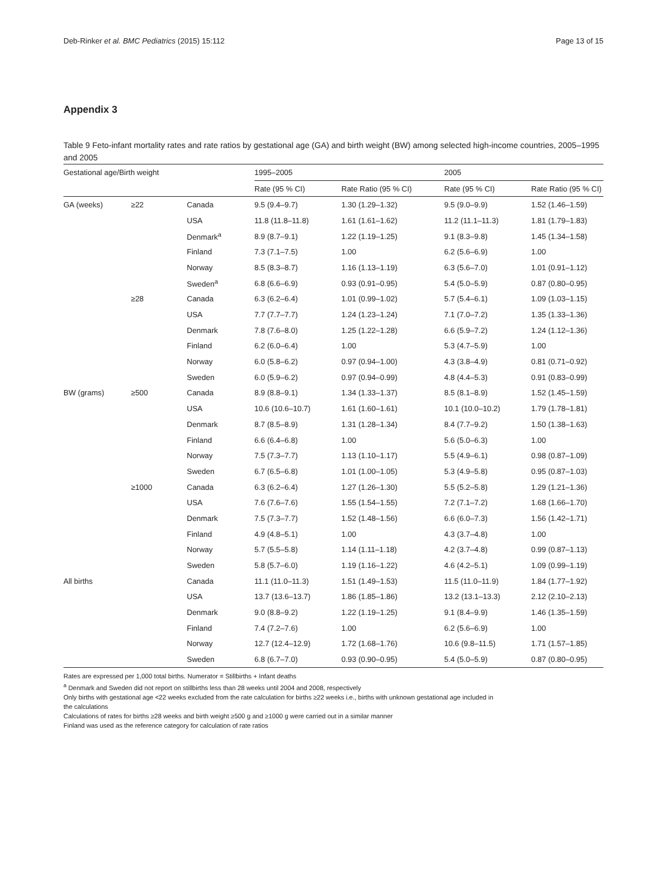Deb-Rinker et al. BMC Pediatrics (2015) 15:112 Page 13 of 15
Appendix 3
Table 9 Feto-infant mortality rates and rate ratios by gestational age (GA) and birth weight (BW) among selected high-income countries, 2005–1995 and 2005
| Gestational age/Birth weight | | | 1995–2005 | | 2005 | |
| --- | --- | --- | --- | --- | --- | --- |
| | | | Rate (95 % CI) | Rate Ratio (95 % CI) | Rate (95 % CI) | Rate Ratio (95 % CI) |
| GA (weeks) | ≥22 | Canada | 9.5 (9.4–9.7) | 1.30 (1.29–1.32) | 9.5 (9.0–9.9) | 1.52 (1.46–1.59) |
| | | USA | 11.8 (11.8–11.8) | 1.61 (1.61–1.62) | 11.2 (11.1–11.3) | 1.81 (1.79–1.83) |
| | | Denmark<sup>a</sup> | 8.9 (8.7–9.1) | 1.22 (1.19–1.25) | 9.1 (8.3–9.8) | 1.45 (1.34–1.58) |
| | | Finland | 7.3 (7.1–7.5) | 1.00 | 6.2 (5.6–6.9) | 1.00 |
| | | Norway | 8.5 (8.3–8.7) | 1.16 (1.13–1.19) | 6.3 (5.6–7.0) | 1.01 (0.91–1.12) |
| | | Sweden<sup>a</sup> | 6.8 (6.6–6.9) | 0.93 (0.91–0.95) | 5.4 (5.0–5.9) | 0.87 (0.80–0.95) |
| | ≥28 | Canada | 6.3 (6.2–6.4) | 1.01 (0.99–1.02) | 5.7 (5.4–6.1) | 1.09 (1.03–1.15) |
| | | USA | 7.7 (7.7–7.7) | 1.24 (1.23–1.24) | 7.1 (7.0–7.2) | 1.35 (1.33–1.36) |
| | | Denmark | 7.8 (7.6–8.0) | 1.25 (1.22–1.28) | 6.6 (5.9–7.2) | 1.24 (1.12–1.36) |
| | | Finland | 6.2 (6.0–6.4) | 1.00 | 5.3 (4.7–5.9) | 1.00 |
| | | Norway | 6.0 (5.8–6.2) | 0.97 (0.94–1.00) | 4.3 (3.8–4.9) | 0.81 (0.71–0.92) |
| | | Sweden | 6.0 (5.9–6.2) | 0.97 (0.94–0.99) | 4.8 (4.4–5.3) | 0.91 (0.83–0.99) |
| BW (grams) | ≥500 | Canada | 8.9 (8.8–9.1) | 1.34 (1.33–1.37) | 8.5 (8.1–8.9) | 1.52 (1.45–1.59) |
| | | USA | 10.6 (10.6–10.7) | 1.61 (1.60–1.61) | 10.1 (10.0–10.2) | 1.79 (1.78–1.81) |
| | | Denmark | 8.7 (8.5–8.9) | 1.31 (1.28–1.34) | 8.4 (7.7–9.2) | 1.50 (1.38–1.63) |
| | | Finland | 6.6 (6.4–6.8) | 1.00 | 5.6 (5.0–6.3) | 1.00 |
| | | Norway | 7.5 (7.3–7.7) | 1.13 (1.10–1.17) | 5.5 (4.9–6.1) | 0.98 (0.87–1.09) |
| | | Sweden | 6.7 (6.5–6.8) | 1.01 (1.00–1.05) | 5.3 (4.9–5.8) | 0.95 (0.87–1.03) |
| | ≥1000 | Canada | 6.3 (6.2–6.4) | 1.27 (1.26–1.30) | 5.5 (5.2–5.8) | 1.29 (1.21–1.36) |
| | | USA | 7.6 (7.6–7.6) | 1.55 (1.54–1.55) | 7.2 (7.1–7.2) | 1.68 (1.66–1.70) |
| | | Denmark | 7.5 (7.3–7.7) | 1.52 (1.48–1.56) | 6.6 (6.0–7.3) | 1.56 (1.42–1.71) |
| | | Finland | 4.9 (4.8–5.1) | 1.00 | 4.3 (3.7–4.8) | 1.00 |
| | | Norway | 5.7 (5.5–5.8) | 1.14 (1.11–1.18) | 4.2 (3.7–4.8) | 0.99 (0.87–1.13) |
| | | Sweden | 5.8 (5.7–6.0) | 1.19 (1.16–1.22) | 4.6 (4.2–5.1) | 1.09 (0.99–1.19) |
| All births | | Canada | 11.1 (11.0–11.3) | 1.51 (1.49–1.53) | 11.5 (11.0–11.9) | 1.84 (1.77–1.92) |
| | | USA | 13.7 (13.6–13.7) | 1.86 (1.85–1.86) | 13.2 (13.1–13.3) | 2.12 (2.10–2.13) |
| | | Denmark | 9.0 (8.8–9.2) | 1.22 (1.19–1.25) | 9.1 (8.4–9.9) | 1.46 (1.35–1.59) |
| | | Finland | 7.4 (7.2–7.6) | 1.00 | 6.2 (5.6–6.9) | 1.00 |
| | | Norway | 12.7 (12.4–12.9) | 1.72 (1.68–1.76) | 10.6 (9.8–11.5) | 1.71 (1.57–1.85) |
| | | Sweden | 6.8 (6.7–7.0) | 0.93 (0.90–0.95) | 5.4 (5.0–5.9) | 0.87 (0.80–0.95) |
Rates are expressed per 1,000 total births. Numerator = Stillbirths + Infant deaths
<sup>a</sup> Denmark and Sweden did not report on stillbirths less than 28 weeks until 2004 and 2008, respectively
Only births with gestational age <22 weeks excluded from the rate calculation for births ≥22 weeks i.e., births with unknown gestational age included in
the calculations
Calculations of rates for births ≥28 weeks and birth weight ≥500 g and ≥1000 g were carried out in a similar manner
Finland was used as the reference category for calculation of rate ratios